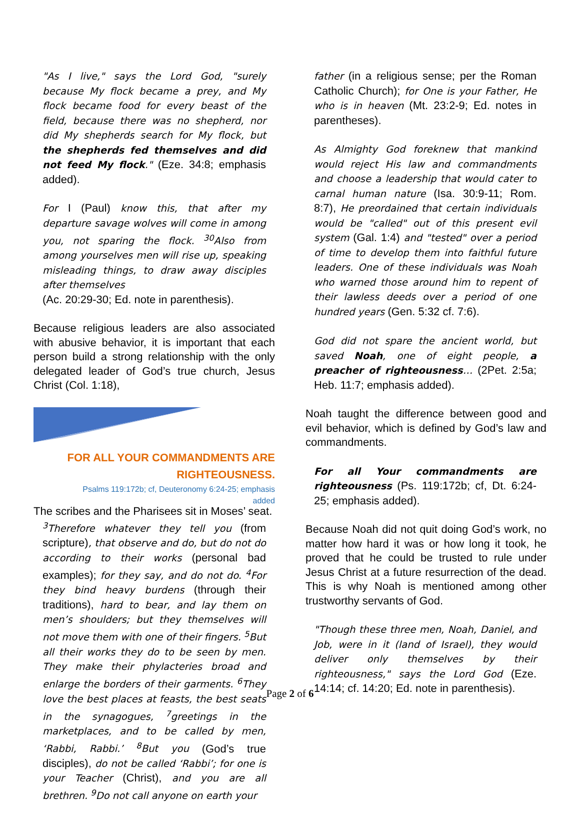"As I live," says the Lord God, "surely because My flock became a prey, and My flock became food for every beast of the field, because there was no shepherd, nor did My shepherds search for My flock, but the shepherds fed themselves and did not feed My flock." (Eze. 34:8; emphasis added).
For I (Paul) know this, that after my departure savage wolves will come in among you, not sparing the flock. <sup>30</sup>Also from among yourselves men will rise up, speaking misleading things, to draw away disciples after themselves
(Ac. 20:29-30; Ed. note in parenthesis).
Because religious leaders are also associated with abusive behavior, it is important that each person build a strong relationship with the only delegated leader of God’s true church, Jesus Christ (Col. 1:18),
FOR ALL YOUR COMMANDMENTS ARE
RIGHTEOUSNESS.
Psalms 119:172b; cf, Deuteronomy 6:24-25; emphasis
added
The scribes and the Pharisees sit in Moses’ seat.
<sup>3</sup> Therefore whatever they tell you (from scripture), that observe and do, but do not do according to their works (personal bad examples); for they say, and do not do. <sup>4</sup>For they bind heavy burdens (through their traditions), hard to bear, and lay them on men’s shoulders; but they themselves will not move them with one of their fingers. <sup>5</sup>But all their works they do to be seen by men. They make their phylacteries broad and enlarge the borders of their garments. <sup>6</sup>They love the best places at feasts, the best seats in the synagogues, <sup>7</sup>greetings in the marketplaces, and to be called by men, ‘Rabbi, Rabbi.’ <sup>8</sup>But you (God’s true disciples), do not be called ‘Rabbi’; for one is your Teacher (Christ), and you are all brethren. <sup>9</sup>Do not call anyone on earth your
father (in a religious sense; per the Roman Catholic Church); for One is your Father, He who is in heaven (Mt. 23:2-9; Ed. notes in parentheses).
As Almighty God foreknew that mankind would reject His law and commandments and choose a leadership that would cater to carnal human nature (Isa. 30:9-11; Rom. 8:7), He preordained that certain individuals would be "called" out of this present evil system (Gal. 1:4) and "tested" over a period of time to develop them into faithful future leaders. One of these individuals was Noah who warned those around him to repent of their lawless deeds over a period of one hundred years (Gen. 5:32 cf. 7:6).
God did not spare the ancient world, but saved Noah, one of eight people, a preacher of righteousness… (2Pet. 2:5a; Heb. 11:7; emphasis added).
Noah taught the difference between good and evil behavior, which is defined by God’s law and commandments.
For all Your commandments are righteousness (Ps. 119:172b; cf, Dt. 6:24-25; emphasis added).
Because Noah did not quit doing God’s work, no matter how hard it was or how long it took, he proved that he could be trusted to rule under Jesus Christ at a future resurrection of the dead. This is why Noah is mentioned among other trustworthy servants of God.
"Though these three men, Noah, Daniel, and Job, were in it (land of Israel), they would deliver only themselves by their righteousness," says the Lord God (Eze. 14:14; cf. 14:20; Ed. note in parenthesis).
Page 2 of 6